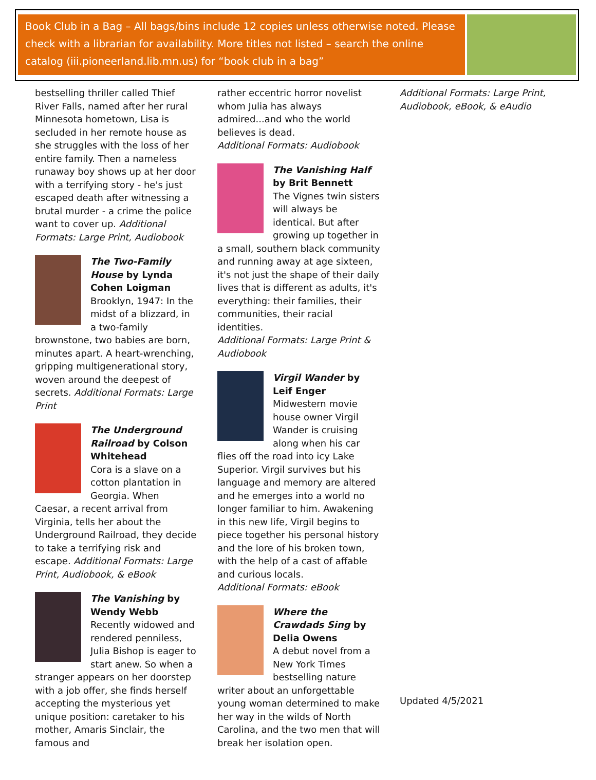Book Club in a Bag – All bags/bins include 12 copies unless otherwise noted. Please check with a librarian for availability. More titles not listed – search the online catalog (iii.pioneerland.lib.mn.us) for “book club in a bag”
bestselling thriller called Thief River Falls, named after her rural Minnesota hometown, Lisa is secluded in her remote house as she struggles with the loss of her entire family. Then a nameless runaway boy shows up at her door with a terrifying story - he's just escaped death after witnessing a brutal murder - a crime the police want to cover up. Additional Formats: Large Print, Audiobook
The Two-Family House by Lynda Cohen Loigman
Brooklyn, 1947: In the midst of a blizzard, in a two-family brownstone, two babies are born, minutes apart. A heart-wrenching, gripping multigenerational story, woven around the deepest of secrets. Additional Formats: Large Print
The Underground Railroad by Colson Whitehead
Cora is a slave on a cotton plantation in Georgia. When Caesar, a recent arrival from Virginia, tells her about the Underground Railroad, they decide to take a terrifying risk and escape. Additional Formats: Large Print, Audiobook, & eBook
The Vanishing by Wendy Webb
Recently widowed and rendered penniless, Julia Bishop is eager to start anew. So when a stranger appears on her doorstep with a job offer, she finds herself accepting the mysterious yet unique position: caretaker to his mother, Amaris Sinclair, the famous and
rather eccentric horror novelist whom Julia has always admired...and who the world believes is dead.
Additional Formats: Audiobook
The Vanishing Half by Brit Bennett
The Vignes twin sisters will always be identical. But after growing up together in a small, southern black community and running away at age sixteen, it's not just the shape of their daily lives that is different as adults, it's everything: their families, their communities, their racial identities.
Additional Formats: Large Print & Audiobook
Virgil Wander by Leif Enger
Midwestern movie house owner Virgil Wander is cruising along when his car flies off the road into icy Lake Superior. Virgil survives but his language and memory are altered and he emerges into a world no longer familiar to him. Awakening in this new life, Virgil begins to piece together his personal history and the lore of his broken town, with the help of a cast of affable and curious locals.
Additional Formats: eBook
Where the Crawdads Sing by Delia Owens
A debut novel from a New York Times bestselling nature writer about an unforgettable young woman determined to make her way in the wilds of North Carolina, and the two men that will break her isolation open.
Additional Formats: Large Print, Audiobook, eBook, & eAudio
Updated 4/5/2021